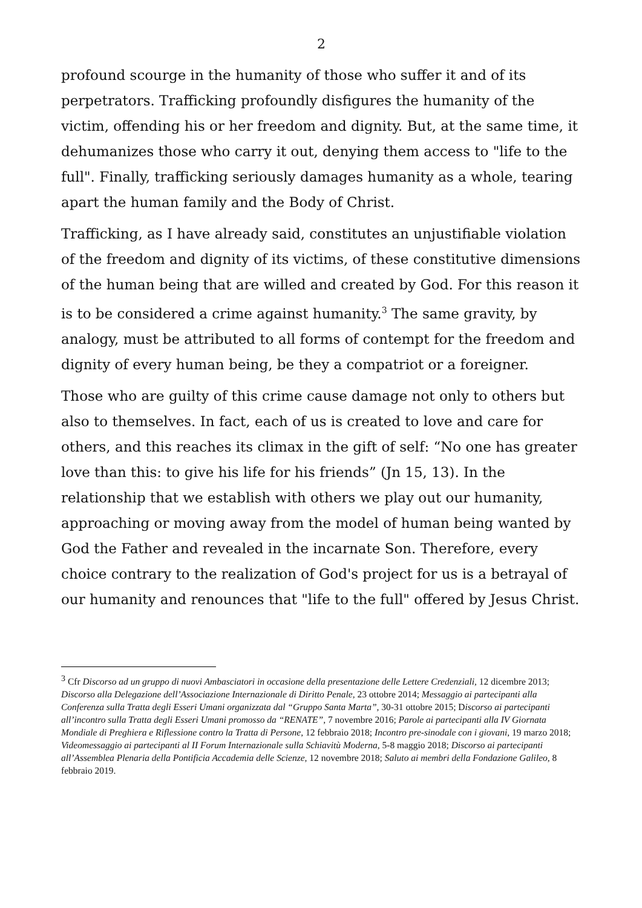2
profound scourge in the humanity of those who suffer it and of its perpetrators. Trafficking profoundly disfigures the humanity of the victim, offending his or her freedom and dignity. But, at the same time, it dehumanizes those who carry it out, denying them access to "life to the full". Finally, trafficking seriously damages humanity as a whole, tearing apart the human family and the Body of Christ.
Trafficking, as I have already said, constitutes an unjustifiable violation of the freedom and dignity of its victims, of these constitutive dimensions of the human being that are willed and created by God. For this reason it is to be considered a crime against humanity.<sup>3</sup> The same gravity, by analogy, must be attributed to all forms of contempt for the freedom and dignity of every human being, be they a compatriot or a foreigner.
Those who are guilty of this crime cause damage not only to others but also to themselves. In fact, each of us is created to love and care for others, and this reaches its climax in the gift of self: “No one has greater love than this: to give his life for his friends” (Jn 15, 13). In the relationship that we establish with others we play out our humanity, approaching or moving away from the model of human being wanted by God the Father and revealed in the incarnate Son. Therefore, every choice contrary to the realization of God's project for us is a betrayal of our humanity and renounces that "life to the full" offered by Jesus Christ.
<sup>3</sup> Cfr Discorso ad un gruppo di nuovi Ambasciatori in occasione della presentazione delle Lettere Credenziali, 12 dicembre 2013; Discorso alla Delegazione dell’Associazione Internazionale di Diritto Penale, 23 ottobre 2014; Messaggio ai partecipanti alla Conferenza sulla Tratta degli Esseri Umani organizzata dal “Gruppo Santa Marta”, 30-31 ottobre 2015; Discorso ai partecipanti all’incontro sulla Tratta degli Esseri Umani promosso da “RENATE”, 7 novembre 2016; Parole ai partecipanti alla IV Giornata Mondiale di Preghiera e Riflessione contro la Tratta di Persone, 12 febbraio 2018; Incontro pre-sinodale con i giovani, 19 marzo 2018; Videomessaggio ai partecipanti al II Forum Internazionale sulla Schiavitù Moderna, 5-8 maggio 2018; Discorso ai partecipanti all’Assemblea Plenaria della Pontificia Accademia delle Scienze, 12 novembre 2018; Saluto ai membri della Fondazione Galileo, 8 febbraio 2019.